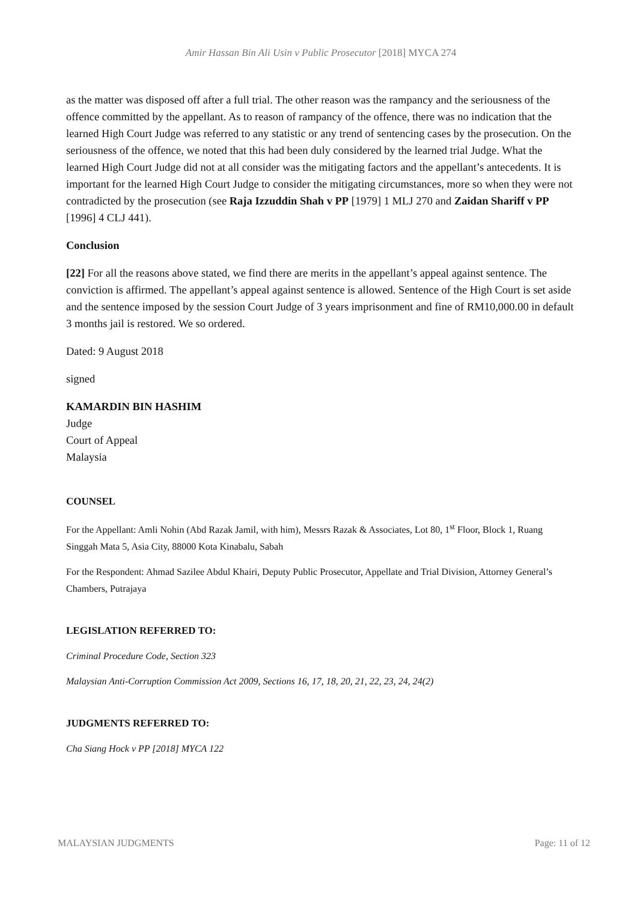Amir Hassan Bin Ali Usin v Public Prosecutor [2018] MYCA 274
as the matter was disposed off after a full trial. The other reason was the rampancy and the seriousness of the offence committed by the appellant. As to reason of rampancy of the offence, there was no indication that the learned High Court Judge was referred to any statistic or any trend of sentencing cases by the prosecution. On the seriousness of the offence, we noted that this had been duly considered by the learned trial Judge. What the learned High Court Judge did not at all consider was the mitigating factors and the appellant’s antecedents. It is important for the learned High Court Judge to consider the mitigating circumstances, more so when they were not contradicted by the prosecution (see Raja Izzuddin Shah v PP [1979] 1 MLJ 270 and Zaidan Shariff v PP [1996] 4 CLJ 441).
Conclusion
[22] For all the reasons above stated, we find there are merits in the appellant’s appeal against sentence. The conviction is affirmed. The appellant’s appeal against sentence is allowed. Sentence of the High Court is set aside and the sentence imposed by the session Court Judge of 3 years imprisonment and fine of RM10,000.00 in default 3 months jail is restored. We so ordered.
Dated: 9 August 2018
signed
KAMARDIN BIN HASHIM
Judge
Court of Appeal
Malaysia
COUNSEL
For the Appellant: Amli Nohin (Abd Razak Jamil, with him), Messrs Razak & Associates, Lot 80, 1<sup>st</sup> Floor, Block 1, Ruang Singgah Mata 5, Asia City, 88000 Kota Kinabalu, Sabah
For the Respondent: Ahmad Sazilee Abdul Khairi, Deputy Public Prosecutor, Appellate and Trial Division, Attorney General’s Chambers, Putrajaya
LEGISLATION REFERRED TO:
Criminal Procedure Code, Section 323
Malaysian Anti-Corruption Commission Act 2009, Sections 16, 17, 18, 20, 21, 22, 23, 24, 24(2)
JUDGMENTS REFERRED TO:
Cha Siang Hock v PP [2018] MYCA 122
MALAYSIAN JUDGMENTS Page: 11 of 12